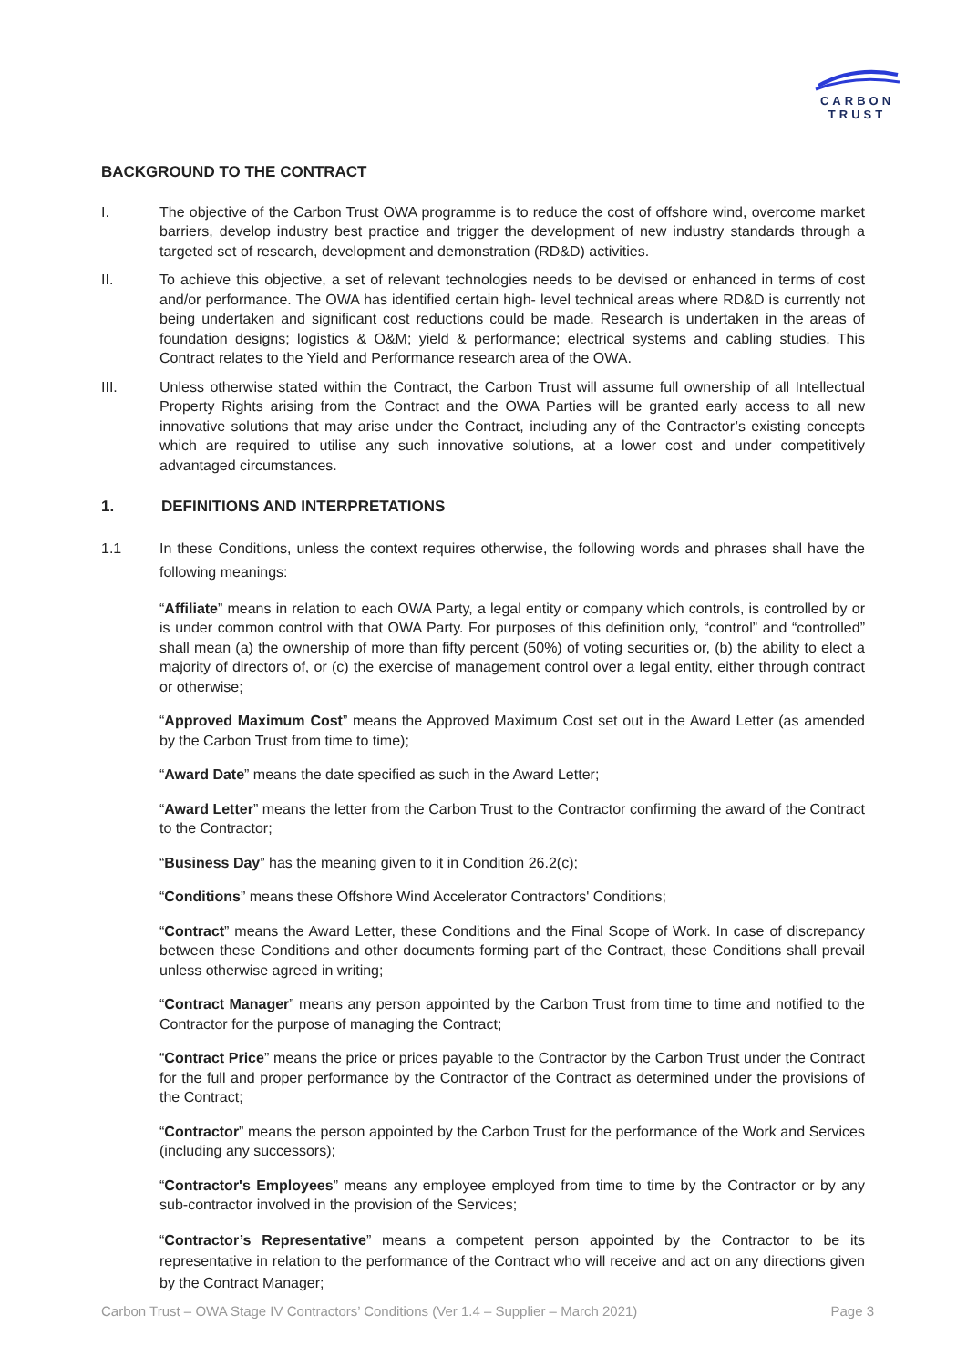CARBON
TRUST
BACKGROUND TO THE CONTRACT
I. The objective of the Carbon Trust OWA programme is to reduce the cost of offshore wind, overcome market barriers, develop industry best practice and trigger the development of new industry standards through a targeted set of research, development and demonstration (RD&D) activities.
II. To achieve this objective, a set of relevant technologies needs to be devised or enhanced in terms of cost and/or performance. The OWA has identified certain high- level technical areas where RD&D is currently not being undertaken and significant cost reductions could be made. Research is undertaken in the areas of foundation designs; logistics & O&M; yield & performance; electrical systems and cabling studies. This Contract relates to the Yield and Performance research area of the OWA.
III. Unless otherwise stated within the Contract, the Carbon Trust will assume full ownership of all Intellectual Property Rights arising from the Contract and the OWA Parties will be granted early access to all new innovative solutions that may arise under the Contract, including any of the Contractor’s existing concepts which are required to utilise any such innovative solutions, at a lower cost and under competitively advantaged circumstances.
1. DEFINITIONS AND INTERPRETATIONS
1.1 In these Conditions, unless the context requires otherwise, the following words and phrases shall have the following meanings:
“Affiliate” means in relation to each OWA Party, a legal entity or company which controls, is controlled by or is under common control with that OWA Party. For purposes of this definition only, “control” and “controlled” shall mean (a) the ownership of more than fifty percent (50%) of voting securities or, (b) the ability to elect a majority of directors of, or (c) the exercise of management control over a legal entity, either through contract or otherwise;
“Approved Maximum Cost” means the Approved Maximum Cost set out in the Award Letter (as amended by the Carbon Trust from time to time);
“Award Date” means the date specified as such in the Award Letter;
“Award Letter” means the letter from the Carbon Trust to the Contractor confirming the award of the Contract to the Contractor;
“Business Day” has the meaning given to it in Condition 26.2(c);
“Conditions” means these Offshore Wind Accelerator Contractors' Conditions;
“Contract” means the Award Letter, these Conditions and the Final Scope of Work. In case of discrepancy between these Conditions and other documents forming part of the Contract, these Conditions shall prevail unless otherwise agreed in writing;
“Contract Manager” means any person appointed by the Carbon Trust from time to time and notified to the Contractor for the purpose of managing the Contract;
“Contract Price” means the price or prices payable to the Contractor by the Carbon Trust under the Contract for the full and proper performance by the Contractor of the Contract as determined under the provisions of the Contract;
“Contractor” means the person appointed by the Carbon Trust for the performance of the Work and Services (including any successors);
“Contractor's Employees” means any employee employed from time to time by the Contractor or by any sub-contractor involved in the provision of the Services;
“Contractor’s Representative” means a competent person appointed by the Contractor to be its representative in relation to the performance of the Contract who will receive and act on any directions given by the Contract Manager;
Carbon Trust – OWA Stage IV Contractors’ Conditions (Ver 1.4 – Supplier – March 2021) Page 3